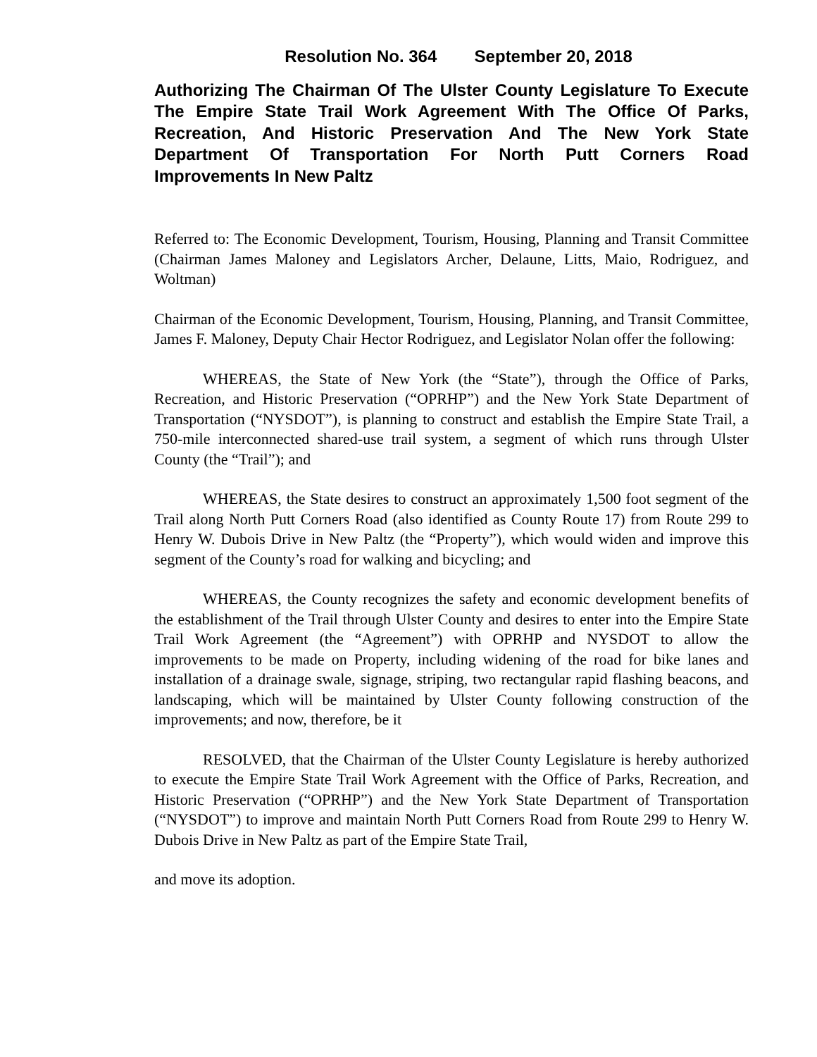Resolution No. 364 September 20, 2018
Authorizing The Chairman Of The Ulster County Legislature To Execute The Empire State Trail Work Agreement With The Office Of Parks, Recreation, And Historic Preservation And The New York State Department Of Transportation For North Putt Corners Road Improvements In New Paltz
Referred to: The Economic Development, Tourism, Housing, Planning and Transit Committee (Chairman James Maloney and Legislators Archer, Delaune, Litts, Maio, Rodriguez, and Woltman)
Chairman of the Economic Development, Tourism, Housing, Planning, and Transit Committee, James F. Maloney, Deputy Chair Hector Rodriguez, and Legislator Nolan offer the following:
WHEREAS, the State of New York (the “State”), through the Office of Parks, Recreation, and Historic Preservation (“OPRHP”) and the New York State Department of Transportation (“NYSDOT”), is planning to construct and establish the Empire State Trail, a 750-mile interconnected shared-use trail system, a segment of which runs through Ulster County (the “Trail”); and
WHEREAS, the State desires to construct an approximately 1,500 foot segment of the Trail along North Putt Corners Road (also identified as County Route 17) from Route 299 to Henry W. Dubois Drive in New Paltz (the “Property”), which would widen and improve this segment of the County’s road for walking and bicycling; and
WHEREAS, the County recognizes the safety and economic development benefits of the establishment of the Trail through Ulster County and desires to enter into the Empire State Trail Work Agreement (the “Agreement”) with OPRHP and NYSDOT to allow the improvements to be made on Property, including widening of the road for bike lanes and installation of a drainage swale, signage, striping, two rectangular rapid flashing beacons, and landscaping, which will be maintained by Ulster County following construction of the improvements; and now, therefore, be it
RESOLVED, that the Chairman of the Ulster County Legislature is hereby authorized to execute the Empire State Trail Work Agreement with the Office of Parks, Recreation, and Historic Preservation (“OPRHP”) and the New York State Department of Transportation (“NYSDOT”) to improve and maintain North Putt Corners Road from Route 299 to Henry W. Dubois Drive in New Paltz as part of the Empire State Trail,
and move its adoption.